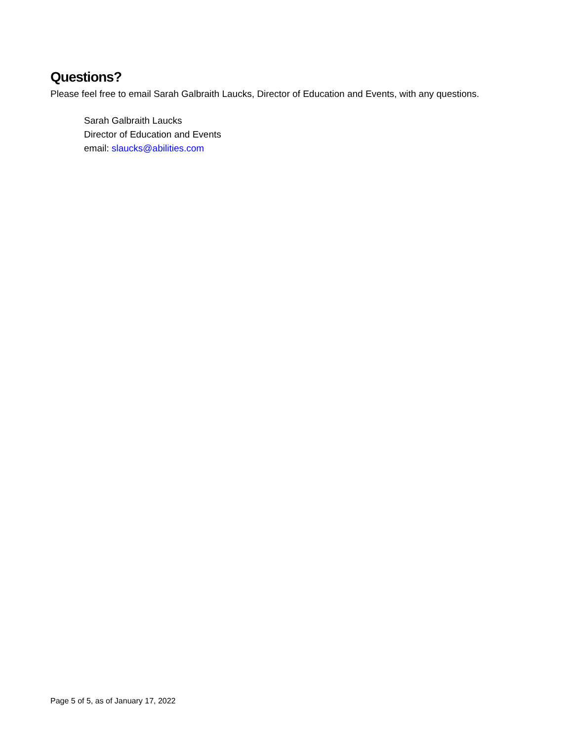Questions?
Please feel free to email Sarah Galbraith Laucks, Director of Education and Events, with any questions.
Sarah Galbraith Laucks
Director of Education and Events
email: slaucks@abilities.com
Page 5 of 5, as of January 17, 2022